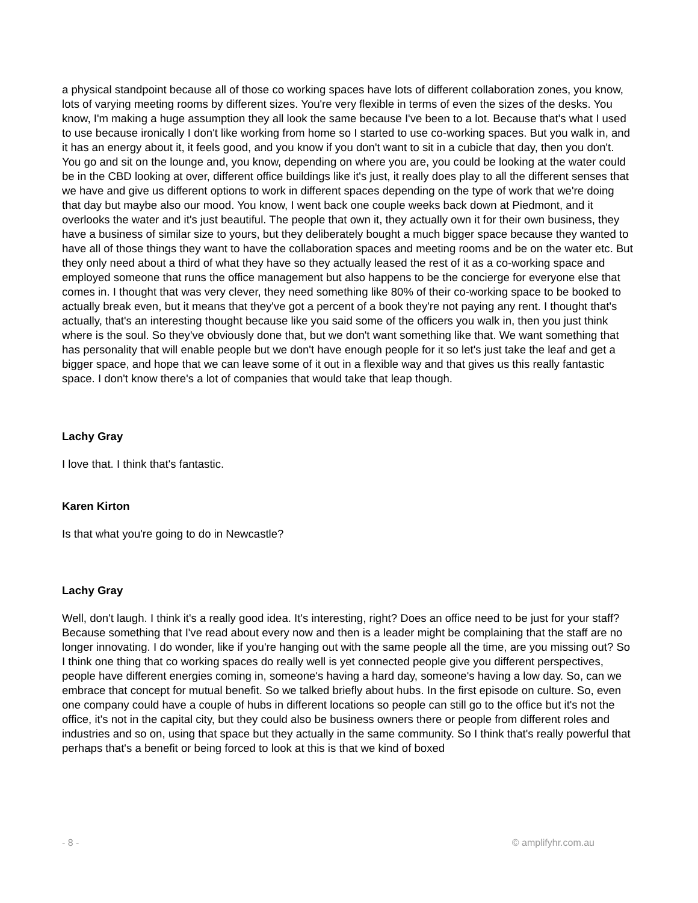a physical standpoint because all of those co working spaces have lots of different collaboration zones, you know, lots of varying meeting rooms by different sizes. You're very flexible in terms of even the sizes of the desks. You know, I'm making a huge assumption they all look the same because I've been to a lot. Because that's what I used to use because ironically I don't like working from home so I started to use co-working spaces. But you walk in, and it has an energy about it, it feels good, and you know if you don't want to sit in a cubicle that day, then you don't. You go and sit on the lounge and, you know, depending on where you are, you could be looking at the water could be in the CBD looking at over, different office buildings like it's just, it really does play to all the different senses that we have and give us different options to work in different spaces depending on the type of work that we're doing that day but maybe also our mood. You know, I went back one couple weeks back down at Piedmont, and it overlooks the water and it's just beautiful. The people that own it, they actually own it for their own business, they have a business of similar size to yours, but they deliberately bought a much bigger space because they wanted to have all of those things they want to have the collaboration spaces and meeting rooms and be on the water etc. But they only need about a third of what they have so they actually leased the rest of it as a co-working space and employed someone that runs the office management but also happens to be the concierge for everyone else that comes in. I thought that was very clever, they need something like 80% of their co-working space to be booked to actually break even, but it means that they've got a percent of a book they're not paying any rent. I thought that's actually, that's an interesting thought because like you said some of the officers you walk in, then you just think where is the soul. So they've obviously done that, but we don't want something like that. We want something that has personality that will enable people but we don't have enough people for it so let's just take the leaf and get a bigger space, and hope that we can leave some of it out in a flexible way and that gives us this really fantastic space. I don't know there's a lot of companies that would take that leap though.
Lachy Gray
I love that. I think that's fantastic.
Karen Kirton
Is that what you're going to do in Newcastle?
Lachy Gray
Well, don't laugh. I think it's a really good idea. It's interesting, right? Does an office need to be just for your staff? Because something that I've read about every now and then is a leader might be complaining that the staff are no longer innovating. I do wonder, like if you're hanging out with the same people all the time, are you missing out? So I think one thing that co working spaces do really well is yet connected people give you different perspectives, people have different energies coming in, someone's having a hard day, someone's having a low day. So, can we embrace that concept for mutual benefit. So we talked briefly about hubs. In the first episode on culture. So, even one company could have a couple of hubs in different locations so people can still go to the office but it's not the office, it's not in the capital city, but they could also be business owners there or people from different roles and industries and so on, using that space but they actually in the same community. So I think that's really powerful that perhaps that's a benefit or being forced to look at this is that we kind of boxed
- 8 - © amplifyhr.com.au